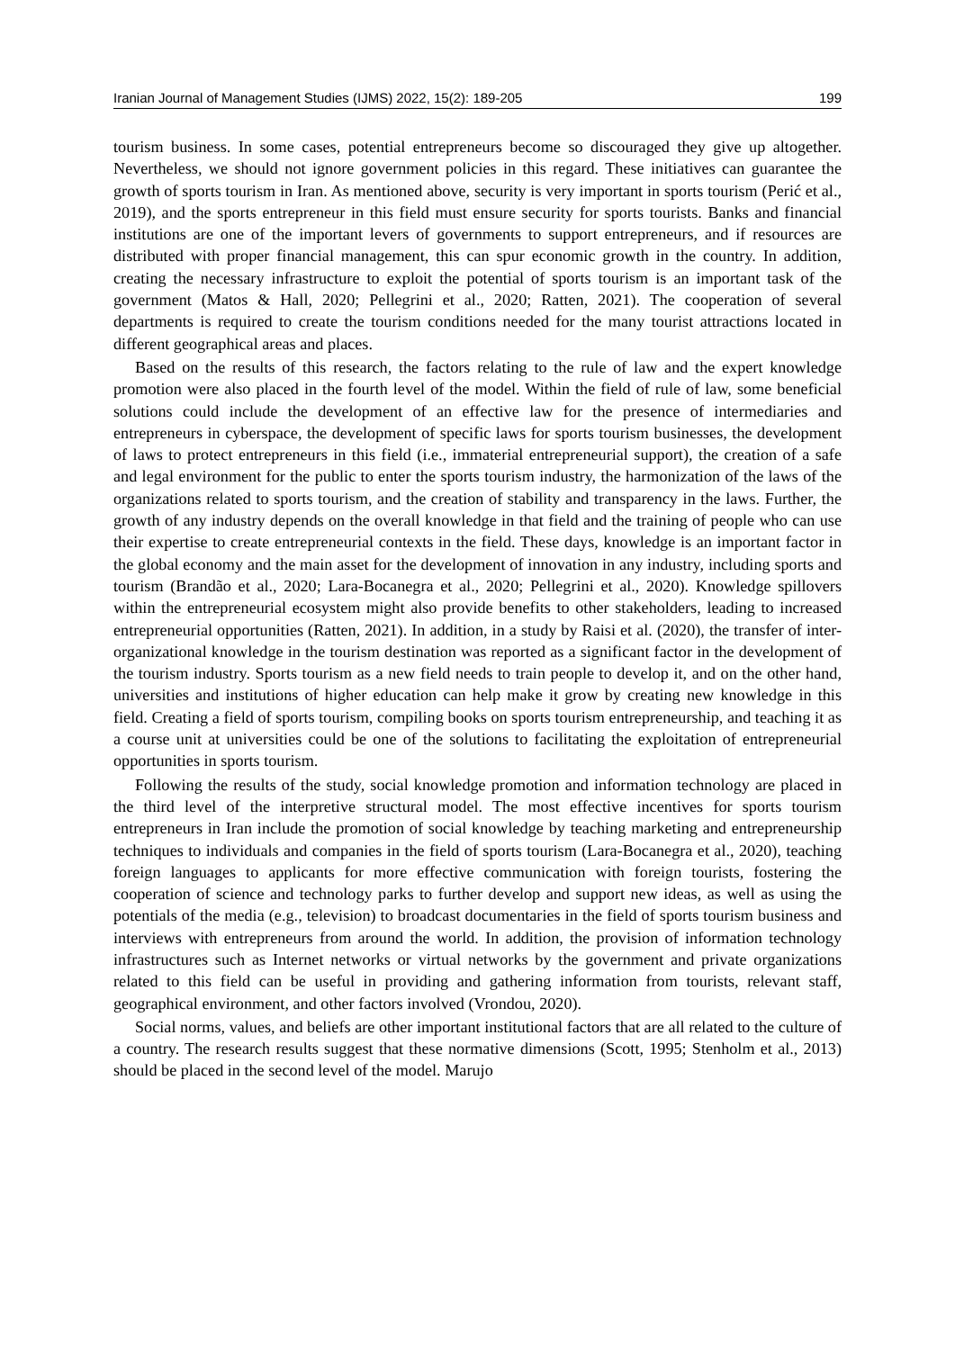Iranian Journal of Management Studies (IJMS) 2022, 15(2): 189-205 199
tourism business. In some cases, potential entrepreneurs become so discouraged they give up altogether. Nevertheless, we should not ignore government policies in this regard. These initiatives can guarantee the growth of sports tourism in Iran. As mentioned above, security is very important in sports tourism (Perić et al., 2019), and the sports entrepreneur in this field must ensure security for sports tourists. Banks and financial institutions are one of the important levers of governments to support entrepreneurs, and if resources are distributed with proper financial management, this can spur economic growth in the country. In addition, creating the necessary infrastructure to exploit the potential of sports tourism is an important task of the government (Matos & Hall, 2020; Pellegrini et al., 2020; Ratten, 2021). The cooperation of several departments is required to create the tourism conditions needed for the many tourist attractions located in different geographical areas and places.
Based on the results of this research, the factors relating to the rule of law and the expert knowledge promotion were also placed in the fourth level of the model. Within the field of rule of law, some beneficial solutions could include the development of an effective law for the presence of intermediaries and entrepreneurs in cyberspace, the development of specific laws for sports tourism businesses, the development of laws to protect entrepreneurs in this field (i.e., immaterial entrepreneurial support), the creation of a safe and legal environment for the public to enter the sports tourism industry, the harmonization of the laws of the organizations related to sports tourism, and the creation of stability and transparency in the laws. Further, the growth of any industry depends on the overall knowledge in that field and the training of people who can use their expertise to create entrepreneurial contexts in the field. These days, knowledge is an important factor in the global economy and the main asset for the development of innovation in any industry, including sports and tourism (Brandão et al., 2020; Lara-Bocanegra et al., 2020; Pellegrini et al., 2020). Knowledge spillovers within the entrepreneurial ecosystem might also provide benefits to other stakeholders, leading to increased entrepreneurial opportunities (Ratten, 2021). In addition, in a study by Raisi et al. (2020), the transfer of inter-organizational knowledge in the tourism destination was reported as a significant factor in the development of the tourism industry. Sports tourism as a new field needs to train people to develop it, and on the other hand, universities and institutions of higher education can help make it grow by creating new knowledge in this field. Creating a field of sports tourism, compiling books on sports tourism entrepreneurship, and teaching it as a course unit at universities could be one of the solutions to facilitating the exploitation of entrepreneurial opportunities in sports tourism.
Following the results of the study, social knowledge promotion and information technology are placed in the third level of the interpretive structural model. The most effective incentives for sports tourism entrepreneurs in Iran include the promotion of social knowledge by teaching marketing and entrepreneurship techniques to individuals and companies in the field of sports tourism (Lara-Bocanegra et al., 2020), teaching foreign languages to applicants for more effective communication with foreign tourists, fostering the cooperation of science and technology parks to further develop and support new ideas, as well as using the potentials of the media (e.g., television) to broadcast documentaries in the field of sports tourism business and interviews with entrepreneurs from around the world. In addition, the provision of information technology infrastructures such as Internet networks or virtual networks by the government and private organizations related to this field can be useful in providing and gathering information from tourists, relevant staff, geographical environment, and other factors involved (Vrondou, 2020).
Social norms, values, and beliefs are other important institutional factors that are all related to the culture of a country. The research results suggest that these normative dimensions (Scott, 1995; Stenholm et al., 2013) should be placed in the second level of the model. Marujo